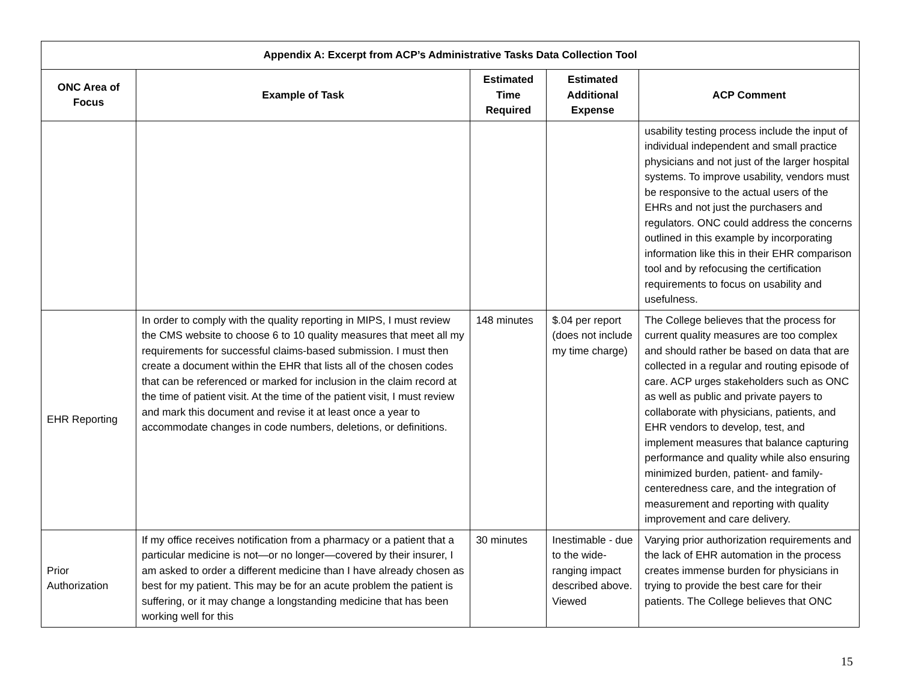| Appendix A: Excerpt from ACP’s Administrative Tasks Data Collection Tool | | | | |
| --- | --- | --- | --- | --- |
| ONC Area of Focus | Example of Task | Estimated Time Required | Estimated Additional Expense | ACP Comment |
| | | | | usability testing process include the input of individual independent and small practice physicians and not just of the larger hospital systems. To improve usability, vendors must be responsive to the actual users of the EHRs and not just the purchasers and regulators. ONC could address the concerns outlined in this example by incorporating information like this in their EHR comparison tool and by refocusing the certification requirements to focus on usability and usefulness. |
| EHR Reporting | In order to comply with the quality reporting in MIPS, I must review the CMS website to choose 6 to 10 quality measures that meet all my requirements for successful claims-based submission. I must then create a document within the EHR that lists all of the chosen codes that can be referenced or marked for inclusion in the claim record at the time of patient visit. At the time of the patient visit, I must review and mark this document and revise it at least once a year to accommodate changes in code numbers, deletions, or definitions. | 148 minutes | $.04 per report (does not include my time charge) | The College believes that the process for current quality measures are too complex and should rather be based on data that are collected in a regular and routing episode of care. ACP urges stakeholders such as ONC as well as public and private payers to collaborate with physicians, patients, and EHR vendors to develop, test, and implement measures that balance capturing performance and quality while also ensuring minimized burden, patient- and family-centeredness care, and the integration of measurement and reporting with quality improvement and care delivery. |
| Prior Authorization | If my office receives notification from a pharmacy or a patient that a particular medicine is not—or no longer—covered by their insurer, I am asked to order a different medicine than I have already chosen as best for my patient. This may be for an acute problem the patient is suffering, or it may change a longstanding medicine that has been working well for this | 30 minutes | Inestimable - due to the wide-ranging impact described above. Viewed | Varying prior authorization requirements and the lack of EHR automation in the process creates immense burden for physicians in trying to provide the best care for their patients. The College believes that ONC |
15